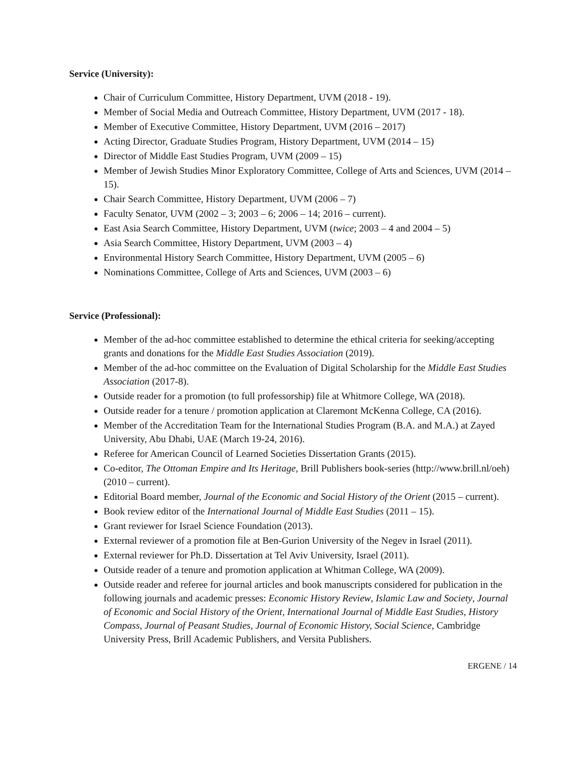Service (University):
Chair of Curriculum Committee, History Department, UVM (2018 - 19).
Member of Social Media and Outreach Committee, History Department, UVM (2017 - 18).
Member of Executive Committee, History Department, UVM (2016 – 2017)
Acting Director, Graduate Studies Program, History Department, UVM (2014 – 15)
Director of Middle East Studies Program, UVM (2009 – 15)
Member of Jewish Studies Minor Exploratory Committee, College of Arts and Sciences, UVM (2014 – 15).
Chair Search Committee, History Department, UVM (2006 – 7)
Faculty Senator, UVM (2002 – 3; 2003 – 6; 2006 – 14; 2016 – current).
East Asia Search Committee, History Department, UVM (twice; 2003 – 4 and 2004 – 5)
Asia Search Committee, History Department, UVM (2003 – 4)
Environmental History Search Committee, History Department, UVM (2005 – 6)
Nominations Committee, College of Arts and Sciences, UVM (2003 – 6)
Service (Professional):
Member of the ad-hoc committee established to determine the ethical criteria for seeking/accepting grants and donations for the Middle East Studies Association (2019).
Member of the ad-hoc committee on the Evaluation of Digital Scholarship for the Middle East Studies Association (2017-8).
Outside reader for a promotion (to full professorship) file at Whitmore College, WA (2018).
Outside reader for a tenure / promotion application at Claremont McKenna College, CA (2016).
Member of the Accreditation Team for the International Studies Program (B.A. and M.A.) at Zayed University, Abu Dhabi, UAE (March 19-24, 2016).
Referee for American Council of Learned Societies Dissertation Grants (2015).
Co-editor, The Ottoman Empire and Its Heritage, Brill Publishers book-series (http://www.brill.nl/oeh) (2010 – current).
Editorial Board member, Journal of the Economic and Social History of the Orient (2015 – current).
Book review editor of the International Journal of Middle East Studies (2011 – 15).
Grant reviewer for Israel Science Foundation (2013).
External reviewer of a promotion file at Ben-Gurion University of the Negev in Israel (2011).
External reviewer for Ph.D. Dissertation at Tel Aviv University, Israel (2011).
Outside reader of a tenure and promotion application at Whitman College, WA (2009).
Outside reader and referee for journal articles and book manuscripts considered for publication in the following journals and academic presses: Economic History Review, Islamic Law and Society, Journal of Economic and Social History of the Orient, International Journal of Middle East Studies, History Compass, Journal of Peasant Studies, Journal of Economic History, Social Science, Cambridge University Press, Brill Academic Publishers, and Versita Publishers.
ERGENE / 14